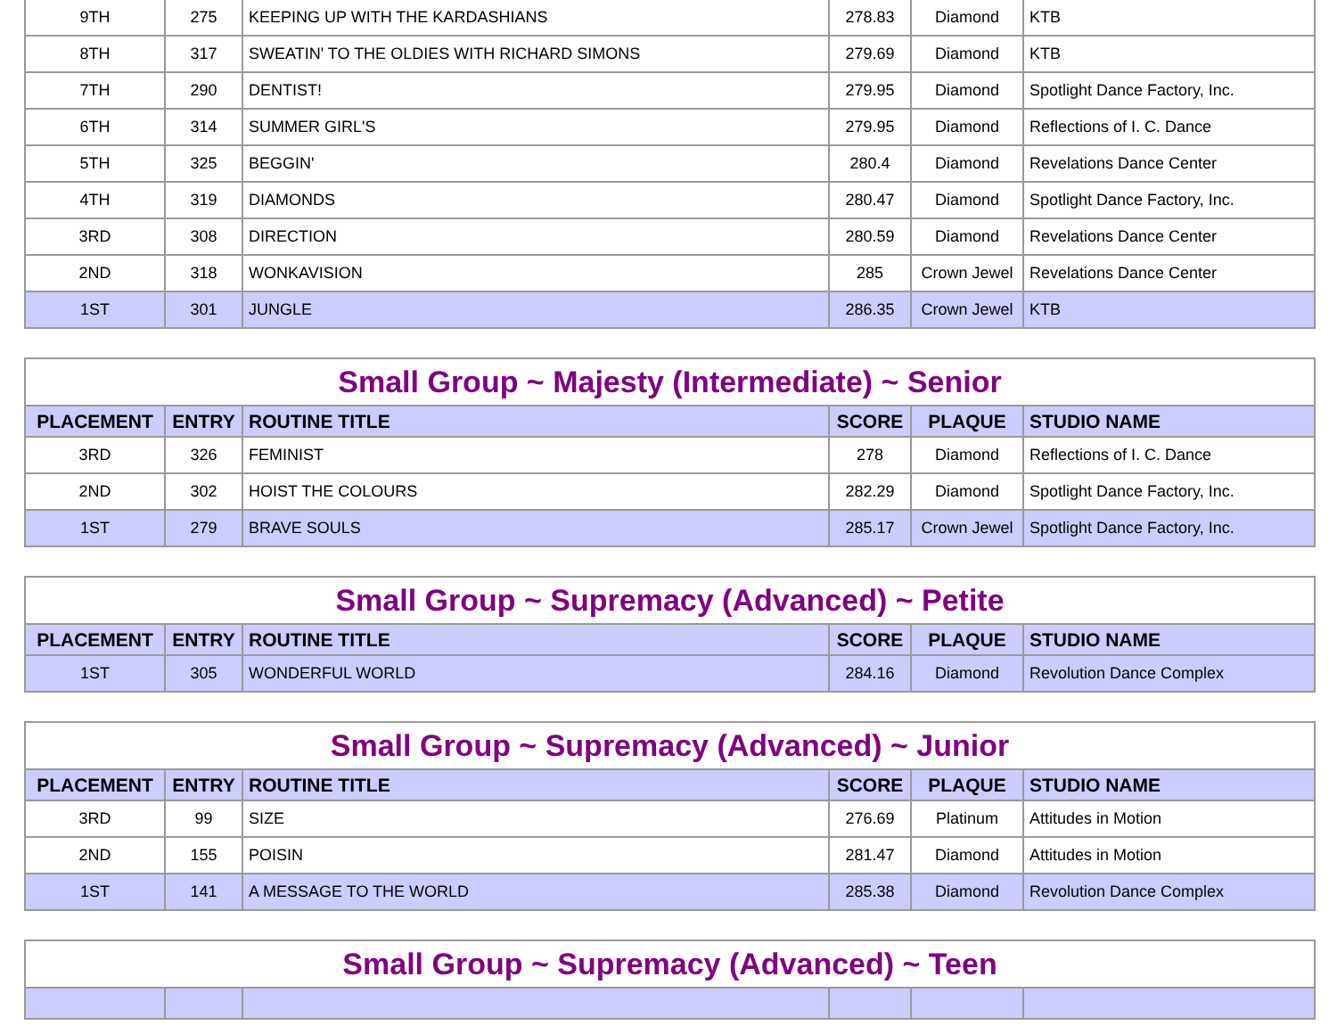| 9TH | 275 | KEEPING UP WITH THE KARDASHIANS | 278.83 | Diamond | KTB |
| 8TH | 317 | SWEATIN' TO THE OLDIES WITH RICHARD SIMONS | 279.69 | Diamond | KTB |
| 7TH | 290 | DENTIST! | 279.95 | Diamond | Spotlight Dance Factory, Inc. |
| 6TH | 314 | SUMMER GIRL'S | 279.95 | Diamond | Reflections of I. C. Dance |
| 5TH | 325 | BEGGIN' | 280.4 | Diamond | Revelations Dance Center |
| 4TH | 319 | DIAMONDS | 280.47 | Diamond | Spotlight Dance Factory, Inc. |
| 3RD | 308 | DIRECTION | 280.59 | Diamond | Revelations Dance Center |
| 2ND | 318 | WONKAVISION | 285 | Crown Jewel | Revelations Dance Center |
| 1ST | 301 | JUNGLE | 286.35 | Crown Jewel | KTB |
Small Group ~ Majesty (Intermediate) ~ Senior
| PLACEMENT | ENTRY | ROUTINE TITLE | SCORE | PLAQUE | STUDIO NAME |
| --- | --- | --- | --- | --- | --- |
| 3RD | 326 | FEMINIST | 278 | Diamond | Reflections of I. C. Dance |
| 2ND | 302 | HOIST THE COLOURS | 282.29 | Diamond | Spotlight Dance Factory, Inc. |
| 1ST | 279 | BRAVE SOULS | 285.17 | Crown Jewel | Spotlight Dance Factory, Inc. |
Small Group ~ Supremacy (Advanced) ~ Petite
| PLACEMENT | ENTRY | ROUTINE TITLE | SCORE | PLAQUE | STUDIO NAME |
| --- | --- | --- | --- | --- | --- |
| 1ST | 305 | WONDERFUL WORLD | 284.16 | Diamond | Revolution Dance Complex |
Small Group ~ Supremacy (Advanced) ~ Junior
| PLACEMENT | ENTRY | ROUTINE TITLE | SCORE | PLAQUE | STUDIO NAME |
| --- | --- | --- | --- | --- | --- |
| 3RD | 99 | SIZE | 276.69 | Platinum | Attitudes in Motion |
| 2ND | 155 | POISIN | 281.47 | Diamond | Attitudes in Motion |
| 1ST | 141 | A MESSAGE TO THE WORLD | 285.38 | Diamond | Revolution Dance Complex |
Small Group ~ Supremacy (Advanced) ~ Teen